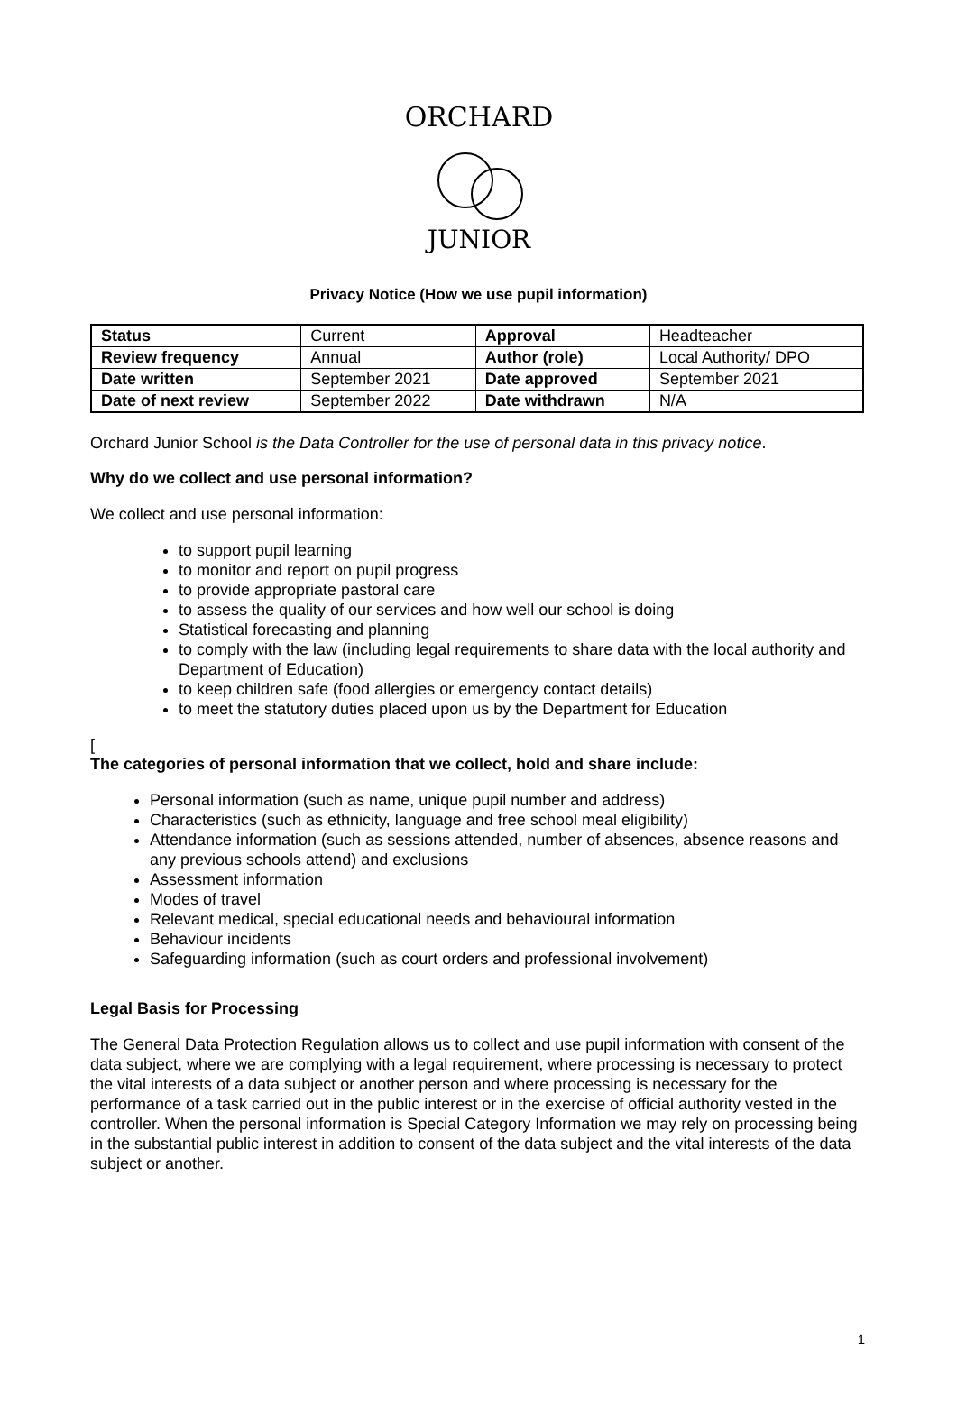ORCHARD
JUNIOR
Privacy Notice (How we use pupil information)
| Status | Current | Approval | Headteacher |
| Review frequency | Annual | Author (role) | Local Authority/ DPO |
| Date written | September 2021 | Date approved | September 2021 |
| Date of next review | September 2022 | Date withdrawn | N/A |
Orchard Junior School is the Data Controller for the use of personal data in this privacy notice.
Why do we collect and use personal information?
We collect and use personal information:
to support pupil learning
to monitor and report on pupil progress
to provide appropriate pastoral care
to assess the quality of our services and how well our school is doing
Statistical forecasting and planning
to comply with the law (including legal requirements to share data with the local authority and Department of Education)
to keep children safe (food allergies or emergency contact details)
to meet the statutory duties placed upon us by the Department for Education
[
The categories of personal information that we collect, hold and share include:
Personal information (such as name, unique pupil number and address)
Characteristics (such as ethnicity, language and free school meal eligibility)
Attendance information (such as sessions attended, number of absences, absence reasons and any previous schools attend) and exclusions
Assessment information
Modes of travel
Relevant medical, special educational needs and behavioural information
Behaviour incidents
Safeguarding information (such as court orders and professional involvement)
Legal Basis for Processing
The General Data Protection Regulation allows us to collect and use pupil information with consent of the data subject, where we are complying with a legal requirement, where processing is necessary to protect the vital interests of a data subject or another person and where processing is necessary for the performance of a task carried out in the public interest or in the exercise of official authority vested in the controller. When the personal information is Special Category Information we may rely on processing being in the substantial public interest in addition to consent of the data subject and the vital interests of the data subject or another.
1